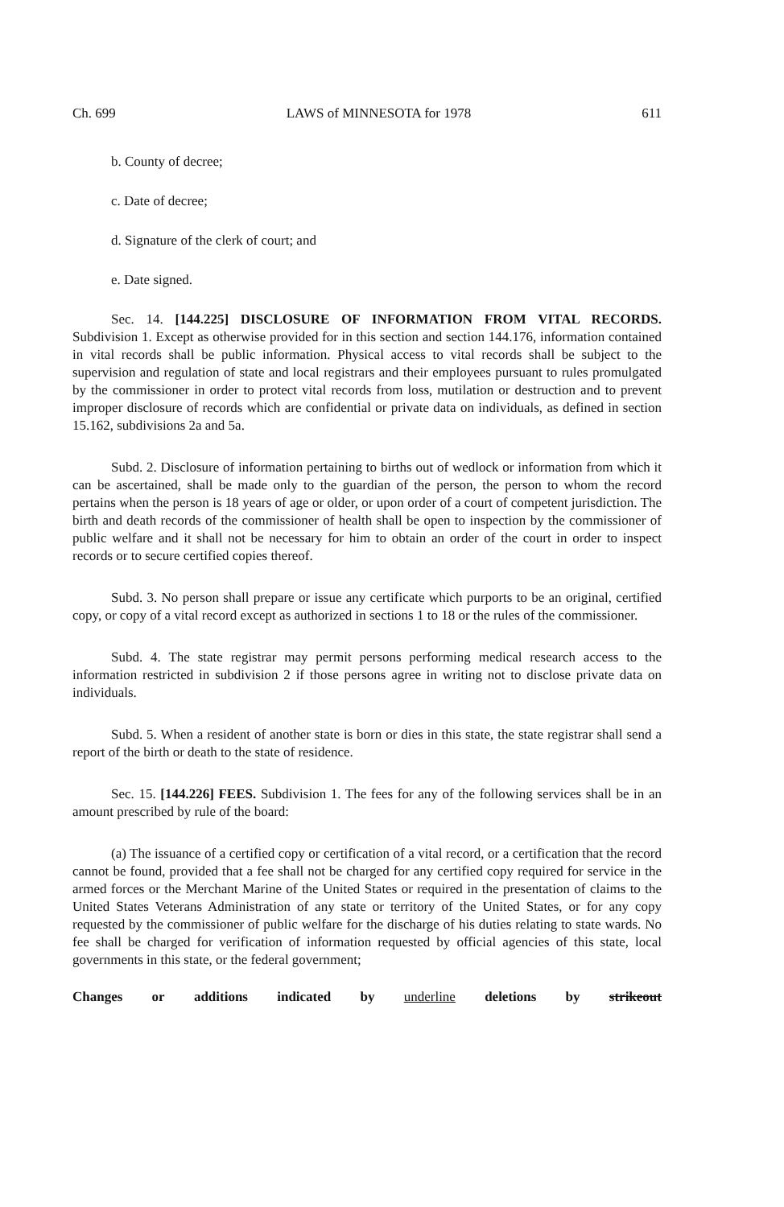Ch. 699 LAWS of MINNESOTA for 1978 611
b. County of decree;
c. Date of decree;
d. Signature of the clerk of court; and
e. Date signed.
Sec. 14. [144.225] DISCLOSURE OF INFORMATION FROM VITAL RECORDS. Subdivision 1. Except as otherwise provided for in this section and section 144.176, information contained in vital records shall be public information. Physical access to vital records shall be subject to the supervision and regulation of state and local registrars and their employees pursuant to rules promulgated by the commissioner in order to protect vital records from loss, mutilation or destruction and to prevent improper disclosure of records which are confidential or private data on individuals, as defined in section 15.162, subdivisions 2a and 5a.
Subd. 2. Disclosure of information pertaining to births out of wedlock or information from which it can be ascertained, shall be made only to the guardian of the person, the person to whom the record pertains when the person is 18 years of age or older, or upon order of a court of competent jurisdiction. The birth and death records of the commissioner of health shall be open to inspection by the commissioner of public welfare and it shall not be necessary for him to obtain an order of the court in order to inspect records or to secure certified copies thereof.
Subd. 3. No person shall prepare or issue any certificate which purports to be an original, certified copy, or copy of a vital record except as authorized in sections 1 to 18 or the rules of the commissioner.
Subd. 4. The state registrar may permit persons performing medical research access to the information restricted in subdivision 2 if those persons agree in writing not to disclose private data on individuals.
Subd. 5. When a resident of another state is born or dies in this state, the state registrar shall send a report of the birth or death to the state of residence.
Sec. 15. [144.226] FEES. Subdivision 1. The fees for any of the following services shall be in an amount prescribed by rule of the board:
(a) The issuance of a certified copy or certification of a vital record, or a certification that the record cannot be found, provided that a fee shall not be charged for any certified copy required for service in the armed forces or the Merchant Marine of the United States or required in the presentation of claims to the United States Veterans Administration of any state or territory of the United States, or for any copy requested by the commissioner of public welfare for the discharge of his duties relating to state wards. No fee shall be charged for verification of information requested by official agencies of this state, local governments in this state, or the federal government;
Changes or additions indicated by underline deletions by strikeout